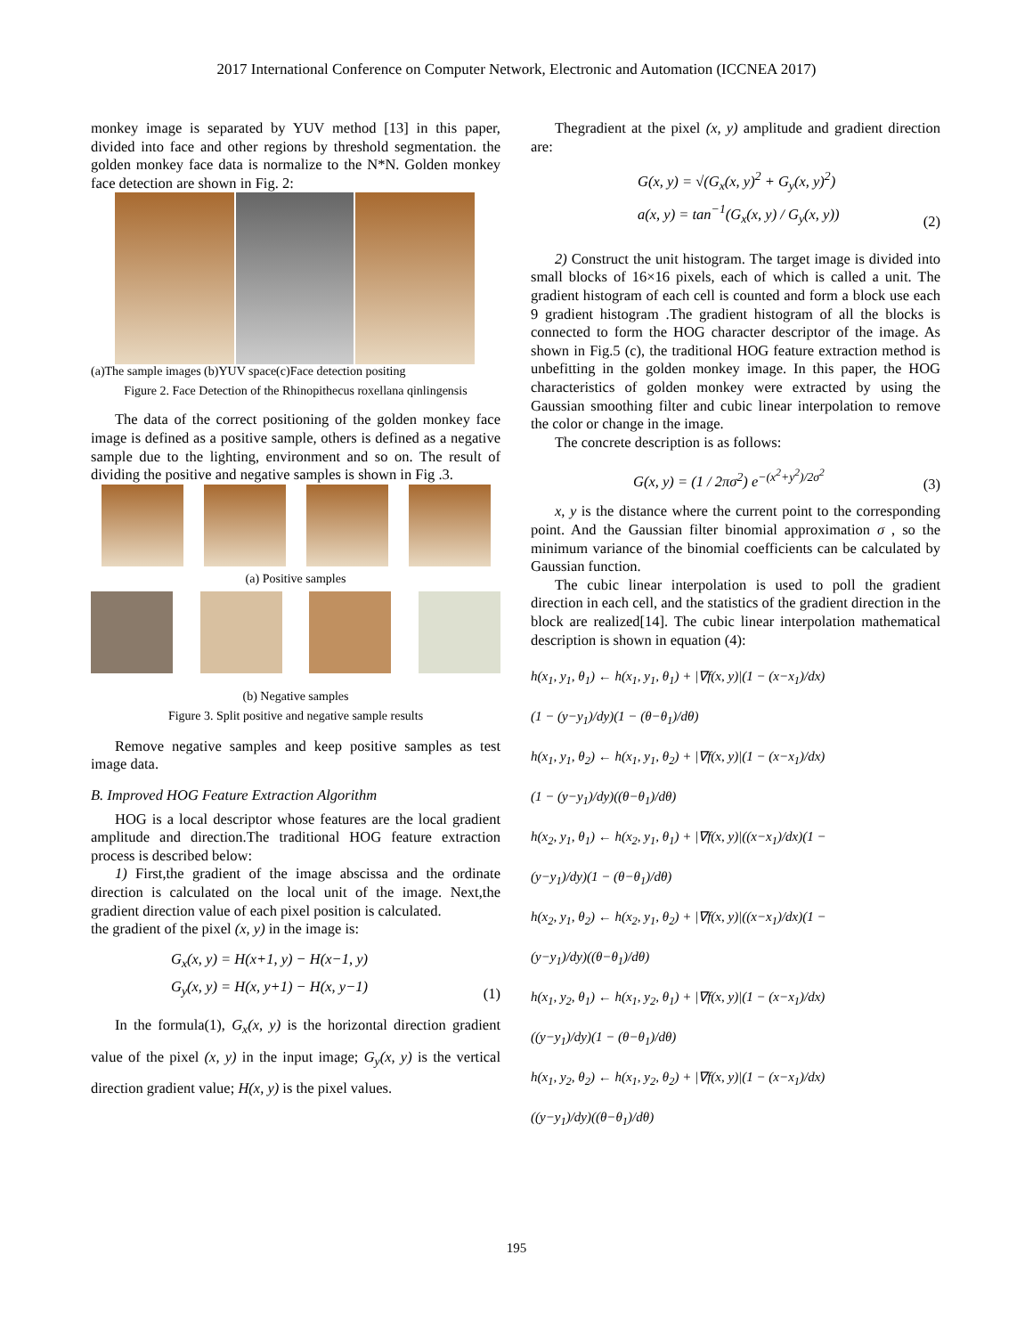2017 International Conference on Computer Network, Electronic and Automation (ICCNEA 2017)
monkey image is separated by YUV method [13] in this paper, divided into face and other regions by threshold segmentation. the golden monkey face data is normalize to the N*N. Golden monkey face detection are shown in Fig. 2:
(a)The sample images (b)YUV space(c)Face detection positing
Figure 2. Face Detection of the Rhinopithecus roxellana qinlingensis
The data of the correct positioning of the golden monkey face image is defined as a positive sample, others is defined as a negative sample due to the lighting, environment and so on. The result of dividing the positive and negative samples is shown in Fig .3.
(a) Positive samples
(b) Negative samples
Figure 3. Split positive and negative sample results
Remove negative samples and keep positive samples as test image data.
B. Improved HOG Feature Extraction Algorithm
HOG is a local descriptor whose features are the local gradient amplitude and direction.The traditional HOG feature extraction process is described below:
1) First,the gradient of the image abscissa and the ordinate direction is calculated on the local unit of the image. Next,the gradient direction value of each pixel position is calculated.
the gradient of the pixel (x, y) in the image is:
G<sub>x</sub>(x, y) = H(x+1, y) − H(x−1, y)
G<sub>y</sub>(x, y) = H(x, y+1) − H(x, y−1)
(1)
In the formula(1), G<sub>x</sub>(x, y) is the horizontal direction gradient value of the pixel (x, y) in the input image; G<sub>y</sub>(x, y) is the vertical direction gradient value; H(x, y) is the pixel values.
Thegradient at the pixel (x, y) amplitude and gradient direction are:
G(x, y) = √(G<sub>x</sub>(x, y)<sup>2</sup> + G<sub>y</sub>(x, y)<sup>2</sup>)
a(x, y) = tan<sup>−1</sup>(G<sub>x</sub>(x, y) / G<sub>y</sub>(x, y))
(2)
2) Construct the unit histogram. The target image is divided into small blocks of 16×16 pixels, each of which is called a unit. The gradient histogram of each cell is counted and form a block use each 9 gradient histogram .The gradient histogram of all the blocks is connected to form the HOG character descriptor of the image. As shown in Fig.5 (c), the traditional HOG feature extraction method is unbefitting in the golden monkey image. In this paper, the HOG characteristics of golden monkey were extracted by using the Gaussian smoothing filter and cubic linear interpolation to remove the color or change in the image.
The concrete description is as follows:
G(x, y) = (1 / 2πσ<sup>2</sup>) e<sup>−(x<sup>2</sup>+y<sup>2</sup>)/2σ<sup>2</sup></sup>
(3)
x, y is the distance where the current point to the corresponding point. And the Gaussian filter binomial approximation σ , so the minimum variance of the binomial coefficients can be calculated by Gaussian function.
The cubic linear interpolation is used to poll the gradient direction in each cell, and the statistics of the gradient direction in the block are realized[14]. The cubic linear interpolation mathematical description is shown in equation (4):
h(x<sub>1</sub>, y<sub>1</sub>, θ<sub>1</sub>) ← h(x<sub>1</sub>, y<sub>1</sub>, θ<sub>1</sub>) + |∇f(x, y)|(1 − (x−x<sub>1</sub>)/dx)
(1 − (y−y<sub>1</sub>)/dy)(1 − (θ−θ<sub>1</sub>)/dθ)
h(x<sub>1</sub>, y<sub>1</sub>, θ<sub>2</sub>) ← h(x<sub>1</sub>, y<sub>1</sub>, θ<sub>2</sub>) + |∇f(x, y)|(1 − (x−x<sub>1</sub>)/dx)
(1 − (y−y<sub>1</sub>)/dy)((θ−θ<sub>1</sub>)/dθ)
h(x<sub>2</sub>, y<sub>1</sub>, θ<sub>1</sub>) ← h(x<sub>2</sub>, y<sub>1</sub>, θ<sub>1</sub>) + |∇f(x, y)|((x−x<sub>1</sub>)/dx)(1 −
(y−y<sub>1</sub>)/dy)(1 − (θ−θ<sub>1</sub>)/dθ)
h(x<sub>2</sub>, y<sub>1</sub>, θ<sub>2</sub>) ← h(x<sub>2</sub>, y<sub>1</sub>, θ<sub>2</sub>) + |∇f(x, y)|((x−x<sub>1</sub>)/dx)(1 −
(y−y<sub>1</sub>)/dy)((θ−θ<sub>1</sub>)/dθ)
h(x<sub>1</sub>, y<sub>2</sub>, θ<sub>1</sub>) ← h(x<sub>1</sub>, y<sub>2</sub>, θ<sub>1</sub>) + |∇f(x, y)|(1 − (x−x<sub>1</sub>)/dx)
((y−y<sub>1</sub>)/dy)(1 − (θ−θ<sub>1</sub>)/dθ)
h(x<sub>1</sub>, y<sub>2</sub>, θ<sub>2</sub>) ← h(x<sub>1</sub>, y<sub>2</sub>, θ<sub>2</sub>) + |∇f(x, y)|(1 − (x−x<sub>1</sub>)/dx)
((y−y<sub>1</sub>)/dy)((θ−θ<sub>1</sub>)/dθ)
195